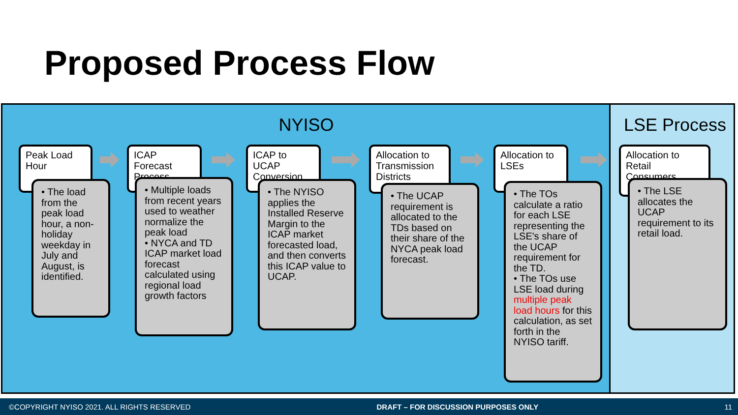Proposed Process Flow
NYISO LSE Process
Peak Load Hour
• The load from the peak load hour, a non-holiday weekday in July and August, is identified.
ICAP Forecast Process
• Multiple loads from recent years used to weather normalize the peak load
• NYCA and TD ICAP market load forecast calculated using regional load growth factors
ICAP to UCAP Conversion
• The NYISO applies the Installed Reserve Margin to the ICAP market forecasted load, and then converts this ICAP value to UCAP.
Allocation to Transmission Districts
• The UCAP requirement is allocated to the TDs based on their share of the NYCA peak load forecast.
Allocation to LSEs
• The TOs calculate a ratio for each LSE representing the LSE's share of the UCAP requirement for the TD.
• The TOs use LSE load during multiple peak load hours for this calculation, as set forth in the NYISO tariff.
Allocation to Retail Consumers
• The LSE allocates the UCAP requirement to its retail load.
©COPYRIGHT NYISO 2021. ALL RIGHTS RESERVED DRAFT – FOR DISCUSSION PURPOSES ONLY 11